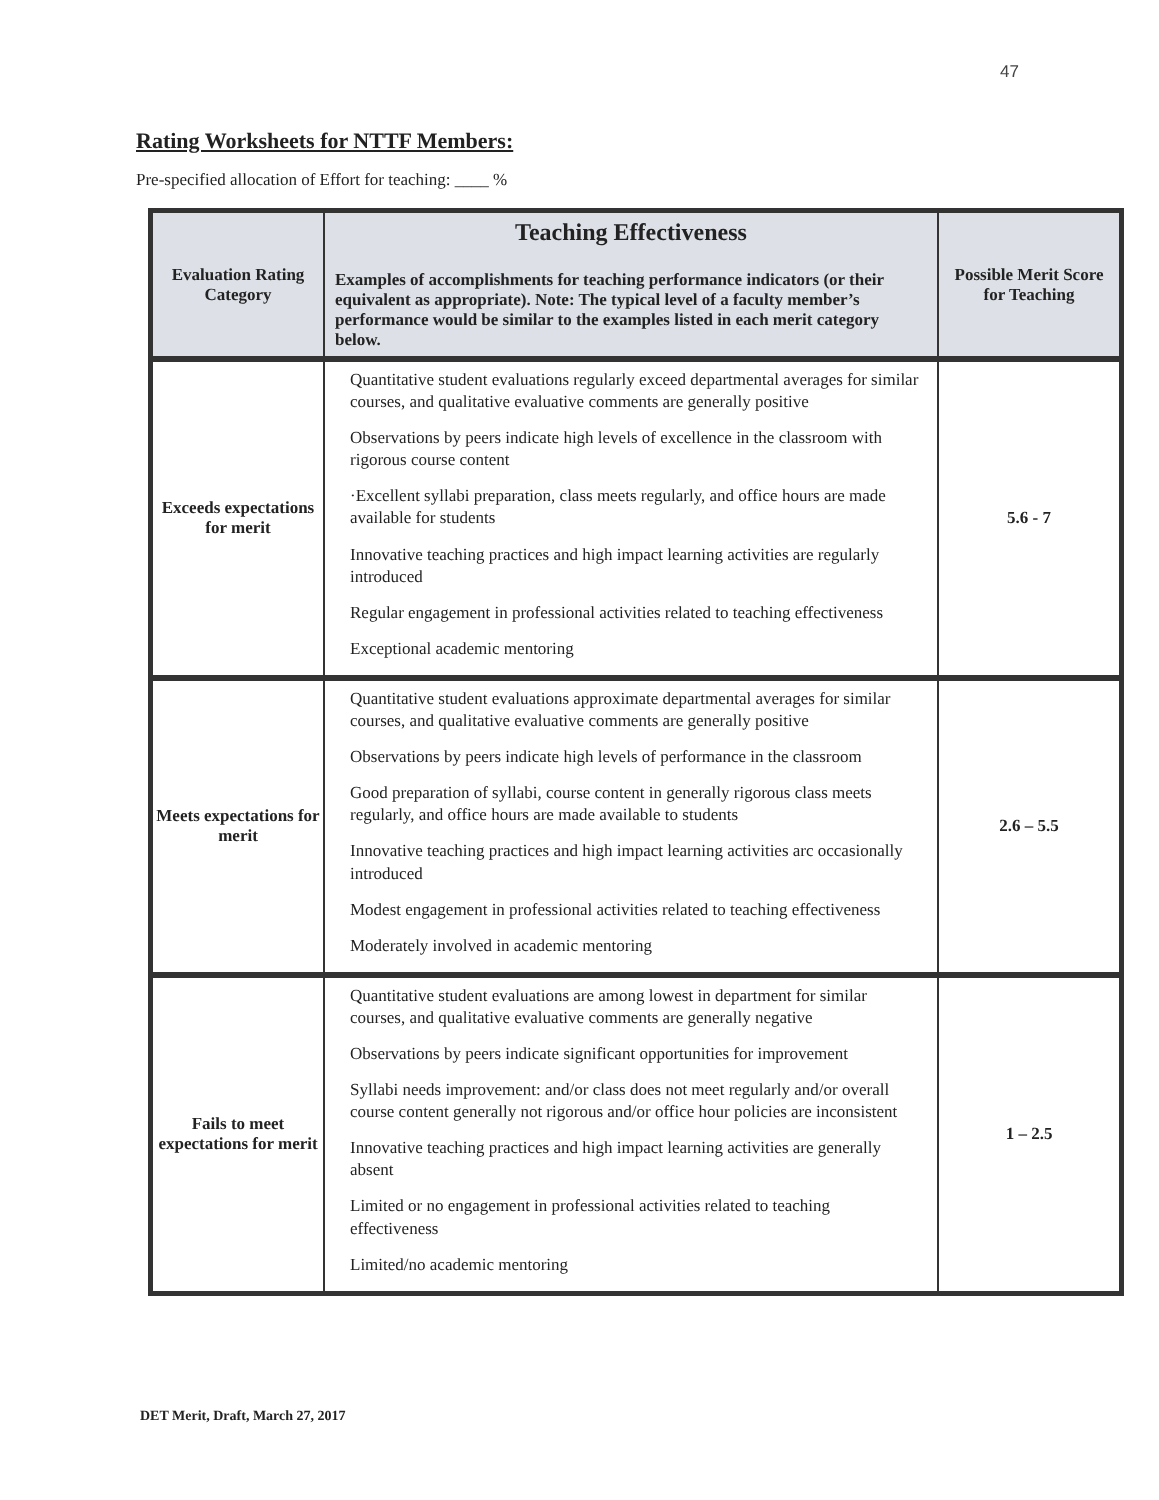47
Rating Worksheets for NTTF Members:
Pre-specified allocation of Effort for teaching: ____ %
| Evaluation Rating Category | Teaching Effectiveness Examples of accomplishments for teaching performance indicators (or their equivalent as appropriate). Note: The typical level of a faculty member’s performance would be similar to the examples listed in each merit category below. | Possible Merit Score for Teaching |
| --- | --- | --- |
| Exceeds expectations for merit | Quantitative student evaluations regularly exceed departmental averages for similar courses, and qualitative evaluative comments are generally positive Observations by peers indicate high levels of excellence in the classroom with rigorous course content ·Excellent syllabi preparation, class meets regularly, and office hours are made available for students Innovative teaching practices and high impact learning activities are regularly introduced Regular engagement in professional activities related to teaching effectiveness Exceptional academic mentoring | 5.6 - 7 |
| Meets expectations for merit | Quantitative student evaluations approximate departmental averages for similar courses, and qualitative evaluative comments are generally positive Observations by peers indicate high levels of performance in the classroom Good preparation of syllabi, course content in generally rigorous class meets regularly, and office hours are made available to students Innovative teaching practices and high impact learning activities arc occasionally introduced Modest engagement in professional activities related to teaching effectiveness Moderately involved in academic mentoring | 2.6 – 5.5 |
| Fails to meet expectations for merit | Quantitative student evaluations are among lowest in department for similar courses, and qualitative evaluative comments are generally negative Observations by peers indicate significant opportunities for improvement Syllabi needs improvement: and/or class does not meet regularly and/or overall course content generally not rigorous and/or office hour policies are inconsistent Innovative teaching practices and high impact learning activities are generally absent Limited or no engagement in professional activities related to teaching effectiveness Limited/no academic mentoring | 1 – 2.5 |
DET Merit, Draft, March 27, 2017